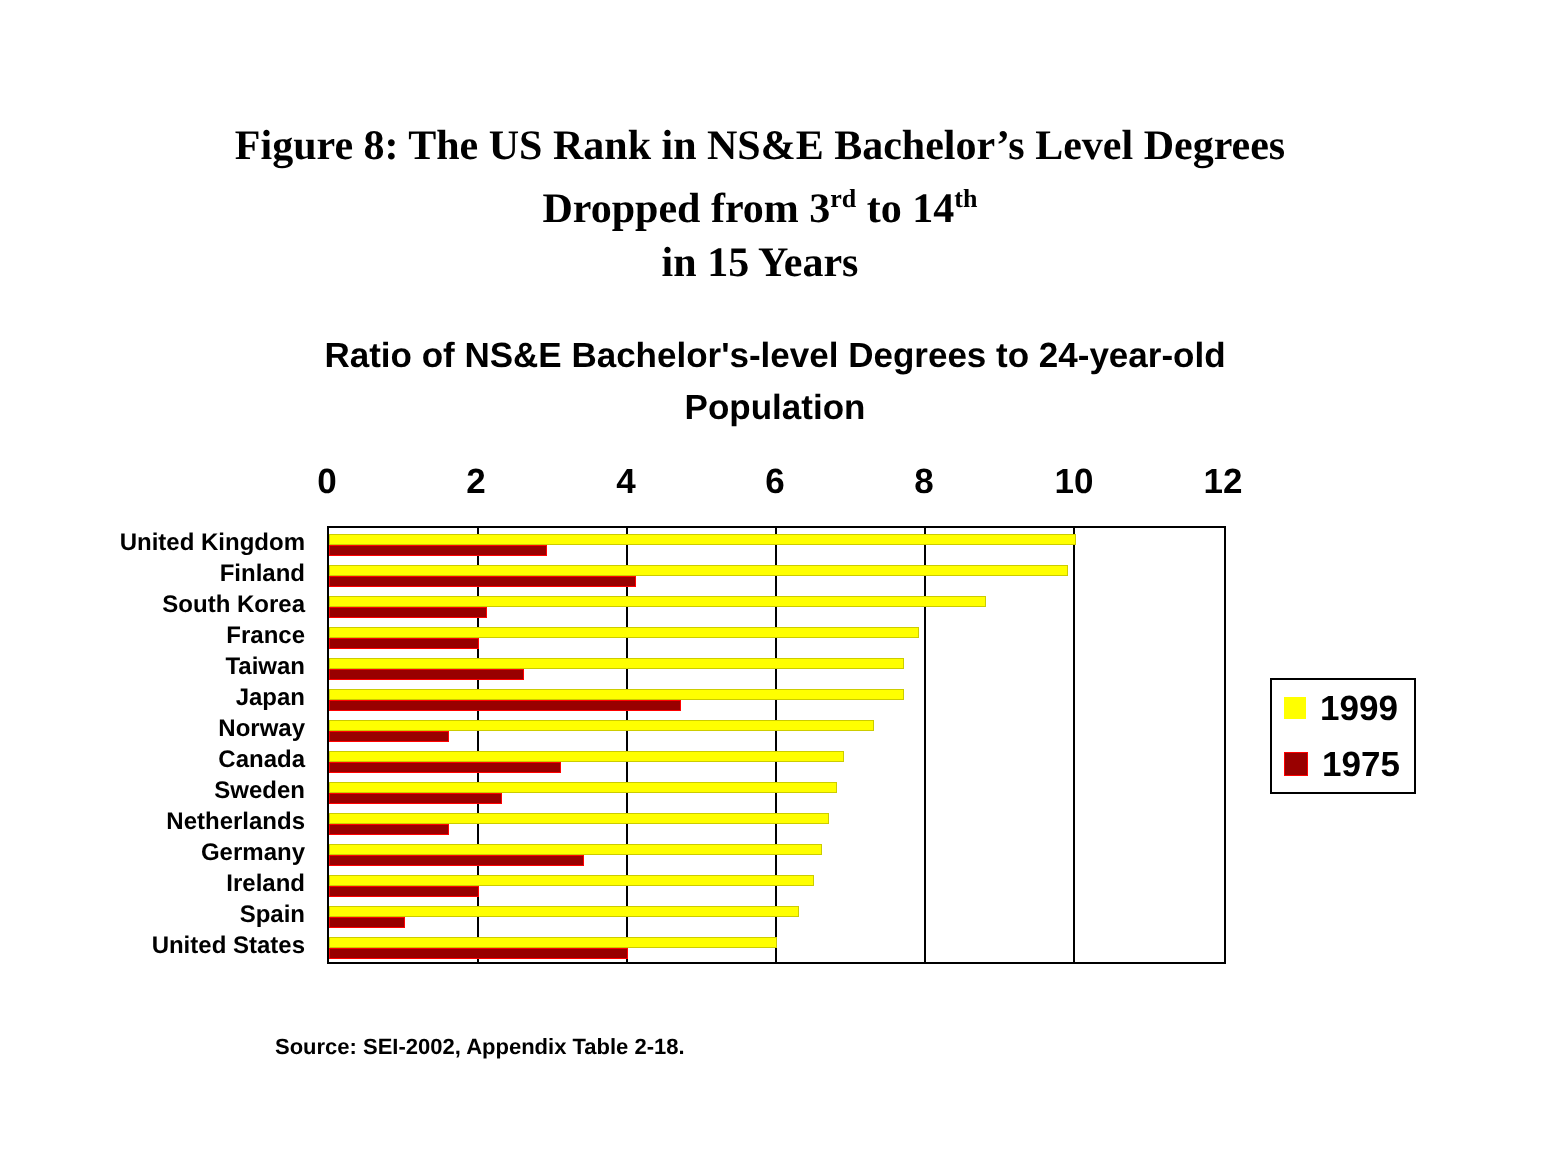Figure 8: The US Rank in NS&E Bachelor’s Level Degrees
Dropped from 3<sup>rd</sup> to 14<sup>th</sup>
in 15 Years
Ratio of NS&E Bachelor's-level Degrees to 24-year-old
Population
0 2 4 6 8 10 12
United Kingdom
Finland
South Korea
France
Taiwan
Japan
Norway
Canada
Sweden
Netherlands
Germany
Ireland
Spain
United States
1999
1975
Source: SEI-2002, Appendix Table 2-18.